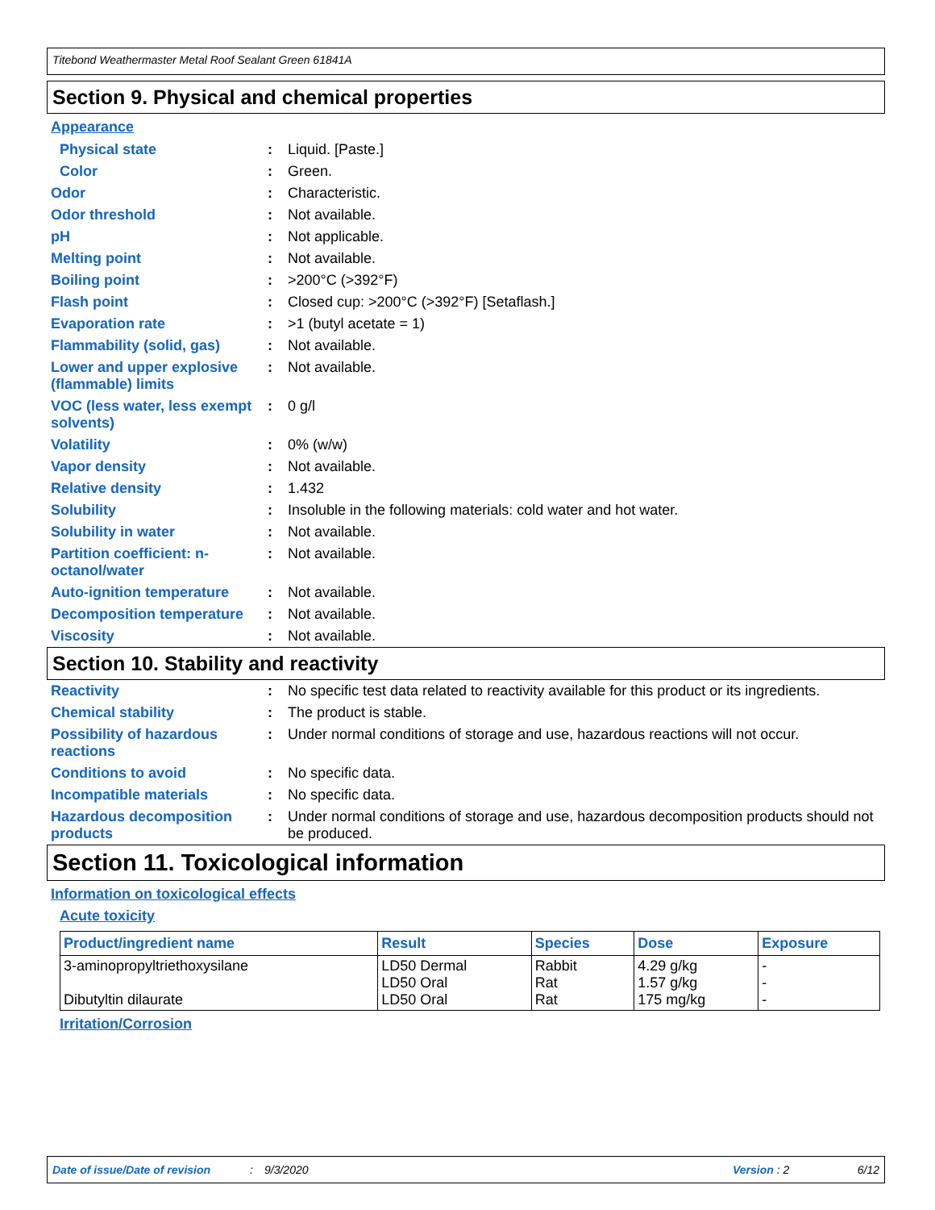Titebond Weathermaster Metal Roof Sealant Green 61841A
Section 9. Physical and chemical properties
Appearance
Physical state : Liquid. [Paste.]
Color : Green.
Odor : Characteristic.
Odor threshold : Not available.
pH : Not applicable.
Melting point : Not available.
Boiling point : >200°C (>392°F)
Flash point : Closed cup: >200°C (>392°F) [Setaflash.]
Evaporation rate : >1 (butyl acetate = 1)
Flammability (solid, gas)
: Not available.
Lower and upper explosive (flammable) limits
: Not available.
VOC (less water, less exempt solvents)
: 0 g/l
Volatility : 0% (w/w)
Vapor density : Not available.
Relative density : 1.432
Solubility : Insoluble in the following materials: cold water and hot water.
Solubility in water : Not available.
Partition coefficient: n-octanol/water
: Not available.
Auto-ignition temperature
: Not available.
Decomposition temperature
: Not available.
Viscosity : Not available.
Section 10. Stability and reactivity
Reactivity : No specific test data related to reactivity available for this product or its ingredients.
Chemical stability : The product is stable.
Possibility of hazardous reactions
: Under normal conditions of storage and use, hazardous reactions will not occur.
Conditions to avoid : No specific data.
Incompatible materials : No specific data.
Hazardous decomposition products
: Under normal conditions of storage and use, hazardous decomposition products should not be produced.
Section 11. Toxicological information
Information on toxicological effects
Acute toxicity
| Product/ingredient name | Result | Species | Dose | Exposure |
| --- | --- | --- | --- | --- |
| 3-aminopropyltriethoxysilane Dibutyltin dilaurate | LD50 Dermal LD50 Oral LD50 Oral | Rabbit Rat Rat | 4.29 g/kg 1.57 g/kg 175 mg/kg | - - - |
Irritation/Corrosion
Date of issue/Date of revision: 9/3/2020 Version : 2 6/12